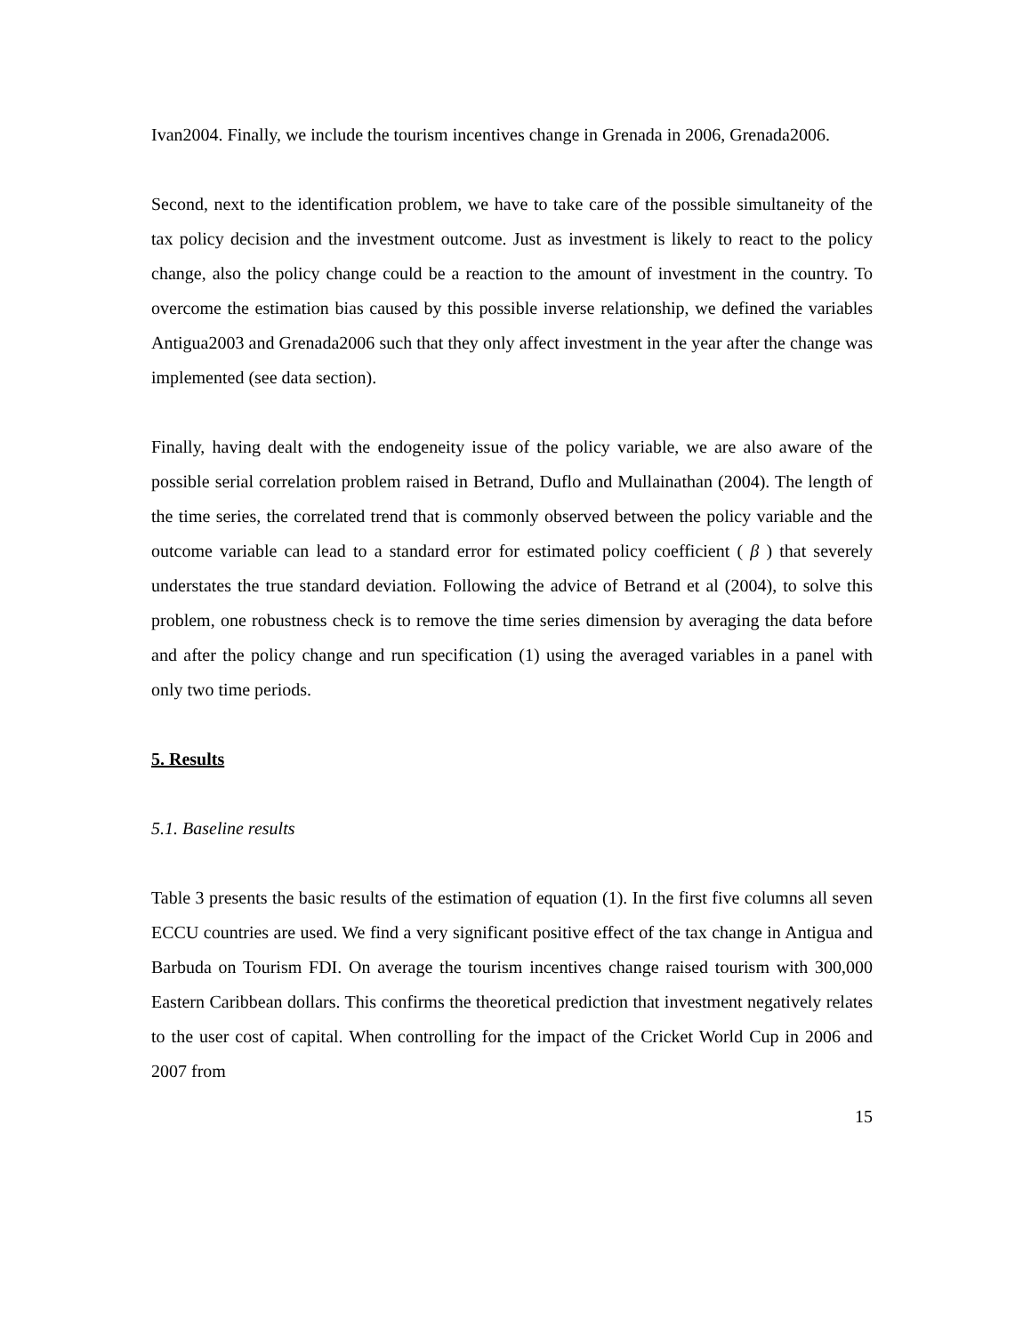Ivan2004. Finally, we include the tourism incentives change in Grenada in 2006, Grenada2006.
Second, next to the identification problem, we have to take care of the possible simultaneity of the tax policy decision and the investment outcome. Just as investment is likely to react to the policy change, also the policy change could be a reaction to the amount of investment in the country. To overcome the estimation bias caused by this possible inverse relationship, we defined the variables Antigua2003 and Grenada2006 such that they only affect investment in the year after the change was implemented (see data section).
Finally, having dealt with the endogeneity issue of the policy variable, we are also aware of the possible serial correlation problem raised in Betrand, Duflo and Mullainathan (2004). The length of the time series, the correlated trend that is commonly observed between the policy variable and the outcome variable can lead to a standard error for estimated policy coefficient ( β ) that severely understates the true standard deviation. Following the advice of Betrand et al (2004), to solve this problem, one robustness check is to remove the time series dimension by averaging the data before and after the policy change and run specification (1) using the averaged variables in a panel with only two time periods.
5. Results
5.1. Baseline results
Table 3 presents the basic results of the estimation of equation (1). In the first five columns all seven ECCU countries are used. We find a very significant positive effect of the tax change in Antigua and Barbuda on Tourism FDI. On average the tourism incentives change raised tourism with 300,000 Eastern Caribbean dollars. This confirms the theoretical prediction that investment negatively relates to the user cost of capital. When controlling for the impact of the Cricket World Cup in 2006 and 2007 from
15